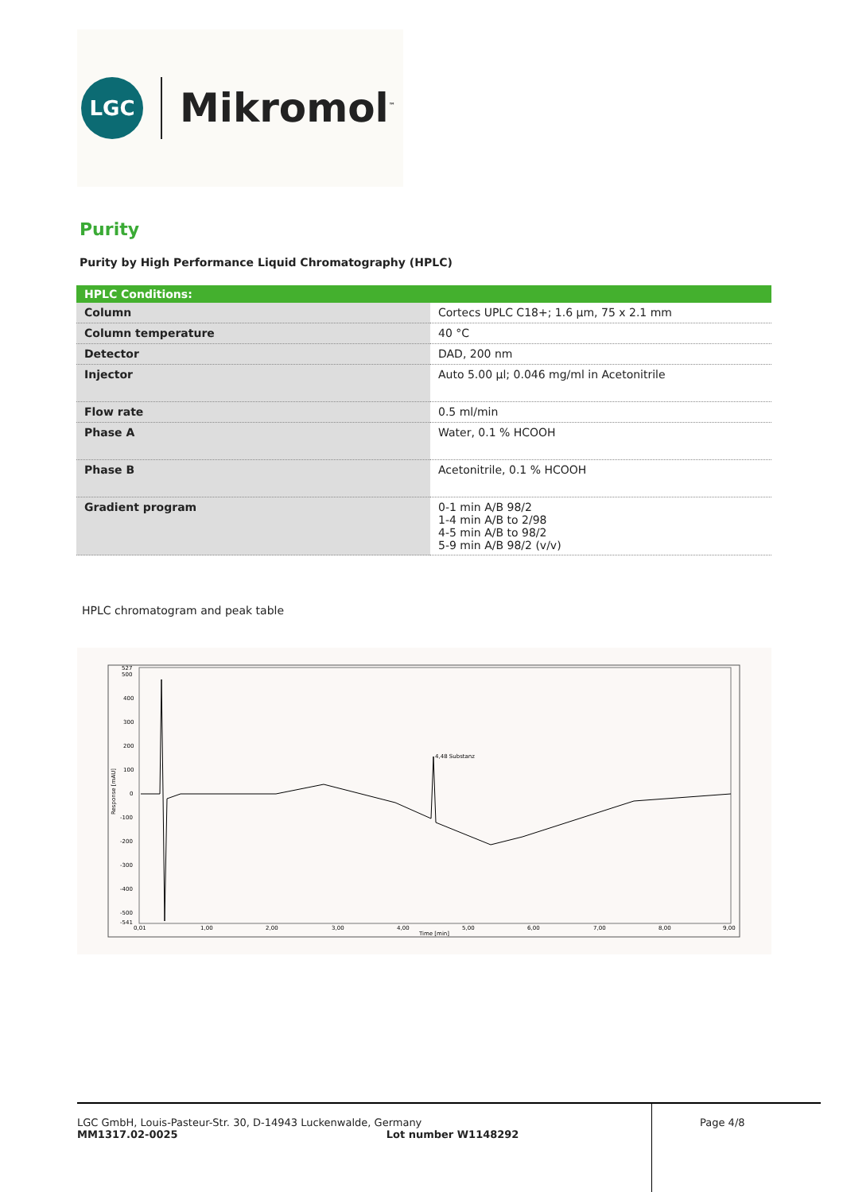LGC
Mikromol<sup>™</sup>
Purity
Purity by High Performance Liquid Chromatography (HPLC)
| HPLC Conditions: | |
| --- | --- |
| Column | Cortecs UPLC C18+; 1.6 µm, 75 x 2.1 mm |
| Column temperature | 40 °C |
| Detector | DAD, 200 nm |
| Injector | Auto 5.00 µl; 0.046 mg/ml in Acetonitrile |
| Flow rate | 0.5 ml/min |
| Phase A | Water, 0.1 % HCOOH |
| Phase B | Acetonitrile, 0.1 % HCOOH |
| Gradient program | 0-1 min A/B 98/2 1-4 min A/B to 2/98 4-5 min A/B to 98/2 5-9 min A/B 98/2 (v/v) |
HPLC chromatogram and peak table
527
500
400
300
200
100
0
-100
-200
-300
-400
-500
-541
0,01
1,00
2,00
3,00
4,00
5,00
6,00
7,00
8,00
9,00
Time [min]
4,48 Substanz
Response [mAU]
LGC GmbH, Louis-Pasteur-Str. 30, D-14943 Luckenwalde, Germany
MM1317.02-0025 Lot number W1148292
Page 4/8